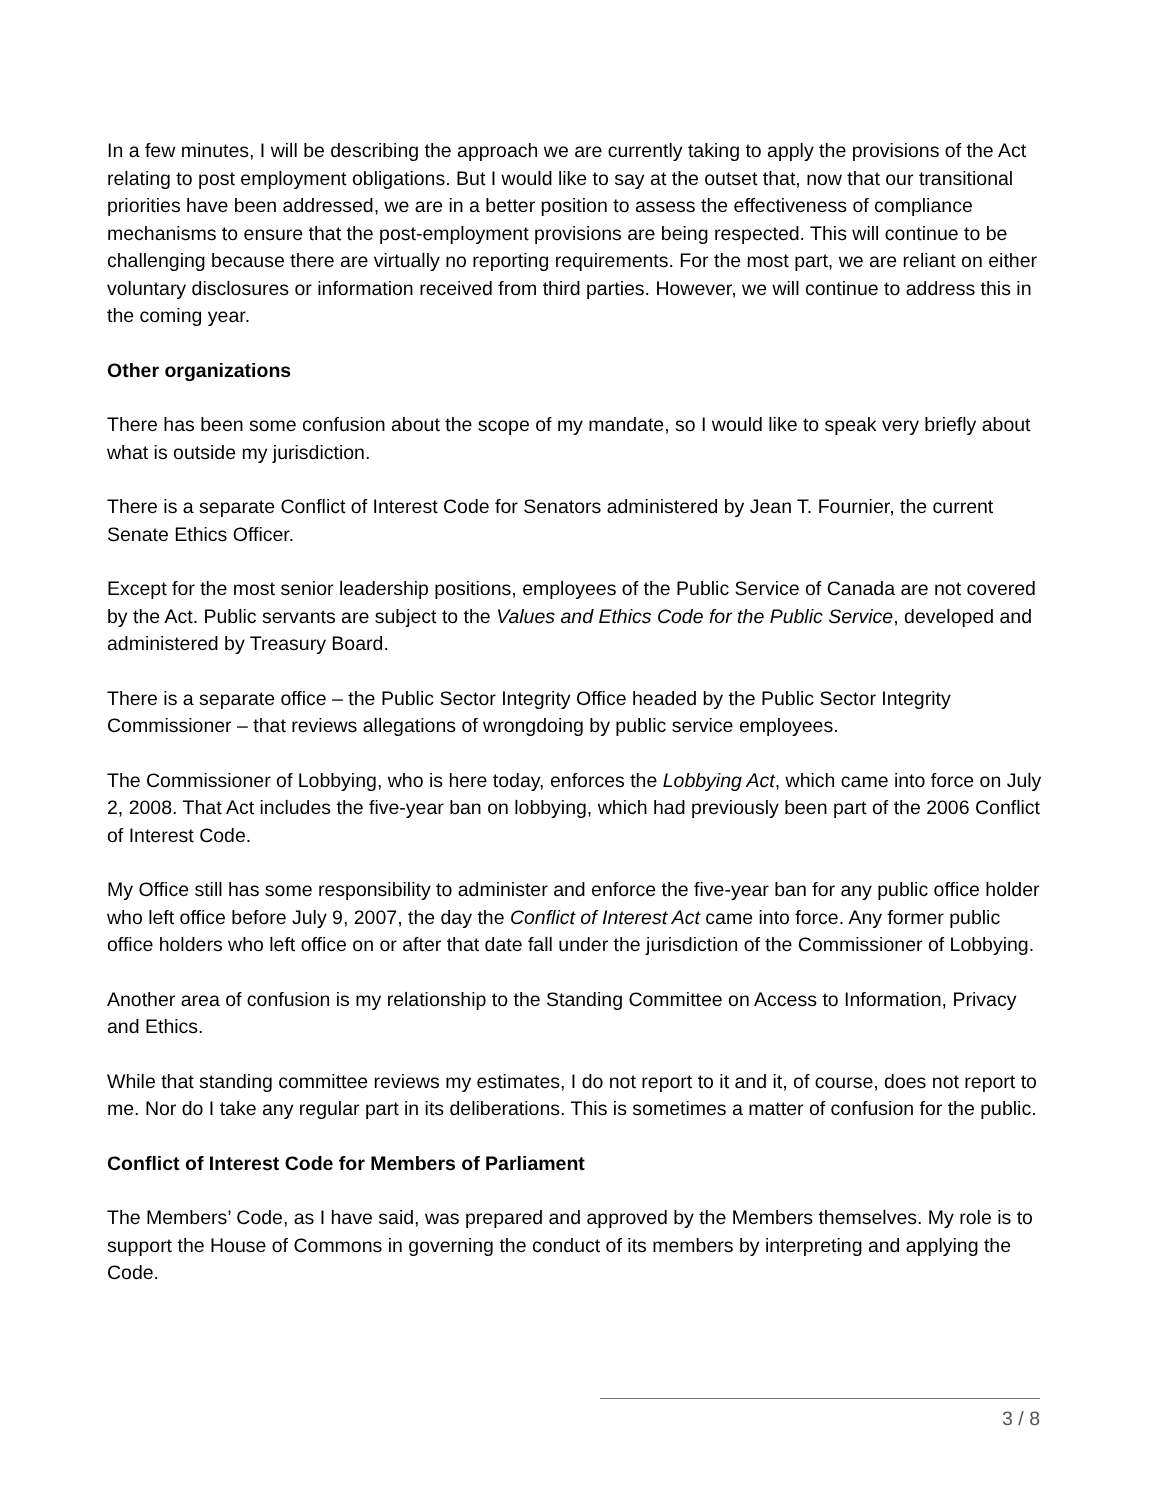In a few minutes, I will be describing the approach we are currently taking to apply the provisions of the Act relating to post employment obligations. But I would like to say at the outset that, now that our transitional priorities have been addressed, we are in a better position to assess the effectiveness of compliance mechanisms to ensure that the post-employment provisions are being respected. This will continue to be challenging because there are virtually no reporting requirements. For the most part, we are reliant on either voluntary disclosures or information received from third parties. However, we will continue to address this in the coming year.
Other organizations
There has been some confusion about the scope of my mandate, so I would like to speak very briefly about what is outside my jurisdiction.
There is a separate Conflict of Interest Code for Senators administered by Jean T. Fournier, the current Senate Ethics Officer.
Except for the most senior leadership positions, employees of the Public Service of Canada are not covered by the Act. Public servants are subject to the Values and Ethics Code for the Public Service, developed and administered by Treasury Board.
There is a separate office – the Public Sector Integrity Office headed by the Public Sector Integrity Commissioner – that reviews allegations of wrongdoing by public service employees.
The Commissioner of Lobbying, who is here today, enforces the Lobbying Act, which came into force on July 2, 2008. That Act includes the five-year ban on lobbying, which had previously been part of the 2006 Conflict of Interest Code.
My Office still has some responsibility to administer and enforce the five-year ban for any public office holder who left office before July 9, 2007, the day the Conflict of Interest Act came into force. Any former public office holders who left office on or after that date fall under the jurisdiction of the Commissioner of Lobbying.
Another area of confusion is my relationship to the Standing Committee on Access to Information, Privacy and Ethics.
While that standing committee reviews my estimates, I do not report to it and it, of course, does not report to me. Nor do I take any regular part in its deliberations. This is sometimes a matter of confusion for the public.
Conflict of Interest Code for Members of Parliament
The Members’ Code, as I have said, was prepared and approved by the Members themselves. My role is to support the House of Commons in governing the conduct of its members by interpreting and applying the Code.
3 / 8